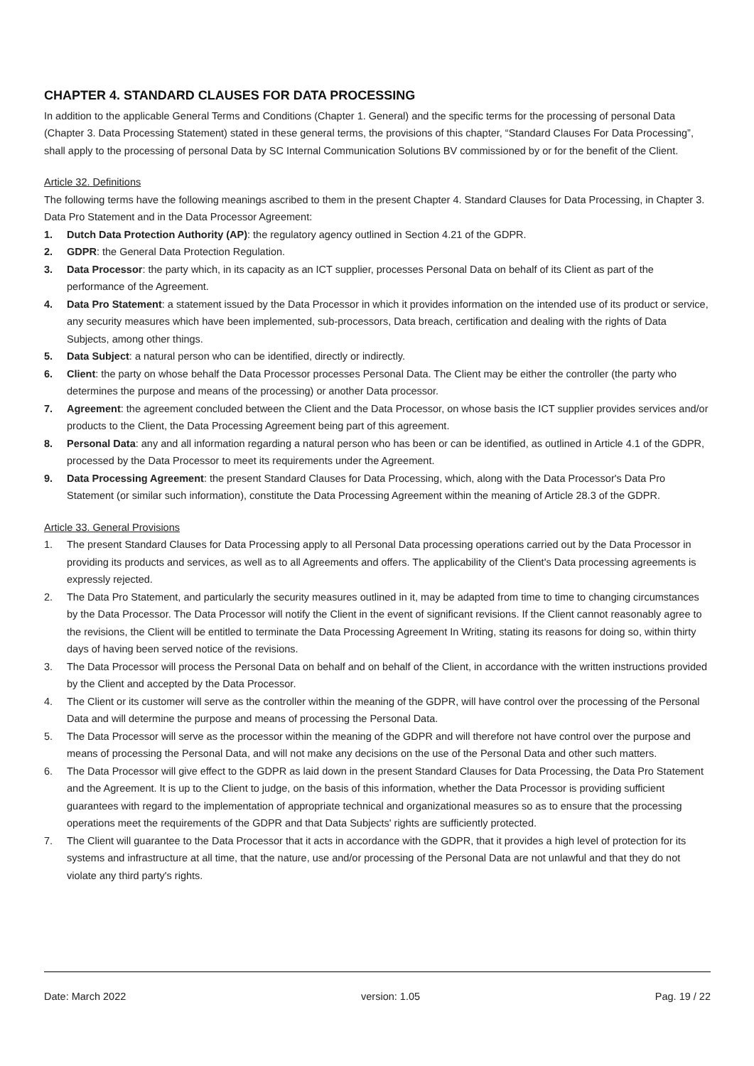CHAPTER 4. STANDARD CLAUSES FOR DATA PROCESSING
In addition to the applicable General Terms and Conditions (Chapter 1. General) and the specific terms for the processing of personal Data (Chapter 3. Data Processing Statement) stated in these general terms, the provisions of this chapter, “Standard Clauses For Data Processing”, shall apply to the processing of personal Data by SC Internal Communication Solutions BV commissioned by or for the benefit of the Client.
Article 32. Definitions
The following terms have the following meanings ascribed to them in the present Chapter 4. Standard Clauses for Data Processing, in Chapter 3. Data Pro Statement and in the Data Processor Agreement:
1. Dutch Data Protection Authority (AP): the regulatory agency outlined in Section 4.21 of the GDPR.
2. GDPR: the General Data Protection Regulation.
3. Data Processor: the party which, in its capacity as an ICT supplier, processes Personal Data on behalf of its Client as part of the performance of the Agreement.
4. Data Pro Statement: a statement issued by the Data Processor in which it provides information on the intended use of its product or service, any security measures which have been implemented, sub-processors, Data breach, certification and dealing with the rights of Data Subjects, among other things.
5. Data Subject: a natural person who can be identified, directly or indirectly.
6. Client: the party on whose behalf the Data Processor processes Personal Data. The Client may be either the controller (the party who determines the purpose and means of the processing) or another Data processor.
7. Agreement: the agreement concluded between the Client and the Data Processor, on whose basis the ICT supplier provides services and/or products to the Client, the Data Processing Agreement being part of this agreement.
8. Personal Data: any and all information regarding a natural person who has been or can be identified, as outlined in Article 4.1 of the GDPR, processed by the Data Processor to meet its requirements under the Agreement.
9. Data Processing Agreement: the present Standard Clauses for Data Processing, which, along with the Data Processor's Data Pro Statement (or similar such information), constitute the Data Processing Agreement within the meaning of Article 28.3 of the GDPR.
Article 33. General Provisions
1. The present Standard Clauses for Data Processing apply to all Personal Data processing operations carried out by the Data Processor in providing its products and services, as well as to all Agreements and offers. The applicability of the Client's Data processing agreements is expressly rejected.
2. The Data Pro Statement, and particularly the security measures outlined in it, may be adapted from time to time to changing circumstances by the Data Processor. The Data Processor will notify the Client in the event of significant revisions. If the Client cannot reasonably agree to the revisions, the Client will be entitled to terminate the Data Processing Agreement In Writing, stating its reasons for doing so, within thirty days of having been served notice of the revisions.
3. The Data Processor will process the Personal Data on behalf and on behalf of the Client, in accordance with the written instructions provided by the Client and accepted by the Data Processor.
4. The Client or its customer will serve as the controller within the meaning of the GDPR, will have control over the processing of the Personal Data and will determine the purpose and means of processing the Personal Data.
5. The Data Processor will serve as the processor within the meaning of the GDPR and will therefore not have control over the purpose and means of processing the Personal Data, and will not make any decisions on the use of the Personal Data and other such matters.
6. The Data Processor will give effect to the GDPR as laid down in the present Standard Clauses for Data Processing, the Data Pro Statement and the Agreement. It is up to the Client to judge, on the basis of this information, whether the Data Processor is providing sufficient guarantees with regard to the implementation of appropriate technical and organizational measures so as to ensure that the processing operations meet the requirements of the GDPR and that Data Subjects' rights are sufficiently protected.
7. The Client will guarantee to the Data Processor that it acts in accordance with the GDPR, that it provides a high level of protection for its systems and infrastructure at all time, that the nature, use and/or processing of the Personal Data are not unlawful and that they do not violate any third party's rights.
Date: March 2022 version: 1.05 Pag. 19 / 22